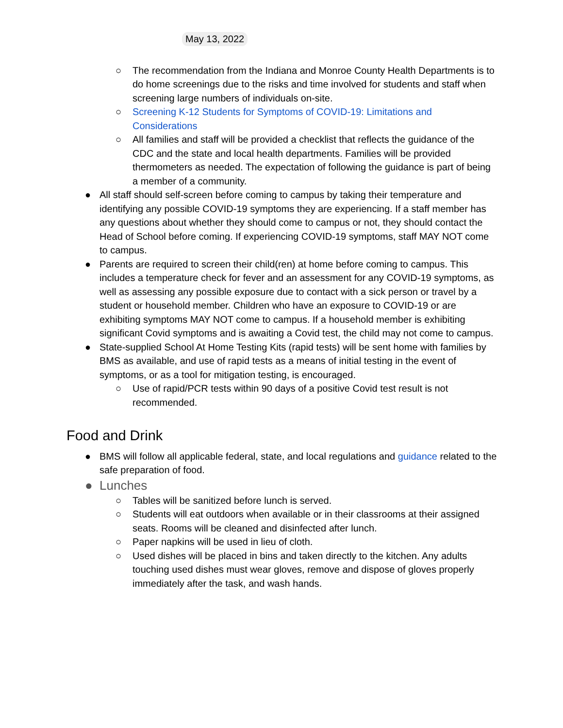May 13, 2022
○ The recommendation from the Indiana and Monroe County Health Departments is to do home screenings due to the risks and time involved for students and staff when screening large numbers of individuals on-site.
○ Screening K-12 Students for Symptoms of COVID-19: Limitations and Considerations
○ All families and staff will be provided a checklist that reflects the guidance of the CDC and the state and local health departments. Families will be provided thermometers as needed. The expectation of following the guidance is part of being a member of a community.
● All staff should self-screen before coming to campus by taking their temperature and identifying any possible COVID-19 symptoms they are experiencing. If a staff member has any questions about whether they should come to campus or not, they should contact the Head of School before coming. If experiencing COVID-19 symptoms, staff MAY NOT come to campus.
● Parents are required to screen their child(ren) at home before coming to campus. This includes a temperature check for fever and an assessment for any COVID-19 symptoms, as well as assessing any possible exposure due to contact with a sick person or travel by a student or household member. Children who have an exposure to COVID-19 or are exhibiting symptoms MAY NOT come to campus. If a household member is exhibiting significant Covid symptoms and is awaiting a Covid test, the child may not come to campus.
● State-supplied School At Home Testing Kits (rapid tests) will be sent home with families by BMS as available, and use of rapid tests as a means of initial testing in the event of symptoms, or as a tool for mitigation testing, is encouraged.
○ Use of rapid/PCR tests within 90 days of a positive Covid test result is not recommended.
Food and Drink
● BMS will follow all applicable federal, state, and local regulations and guidance related to the safe preparation of food.
● Lunches
○ Tables will be sanitized before lunch is served.
○ Students will eat outdoors when available or in their classrooms at their assigned seats. Rooms will be cleaned and disinfected after lunch.
○ Paper napkins will be used in lieu of cloth.
○ Used dishes will be placed in bins and taken directly to the kitchen. Any adults touching used dishes must wear gloves, remove and dispose of gloves properly immediately after the task, and wash hands.